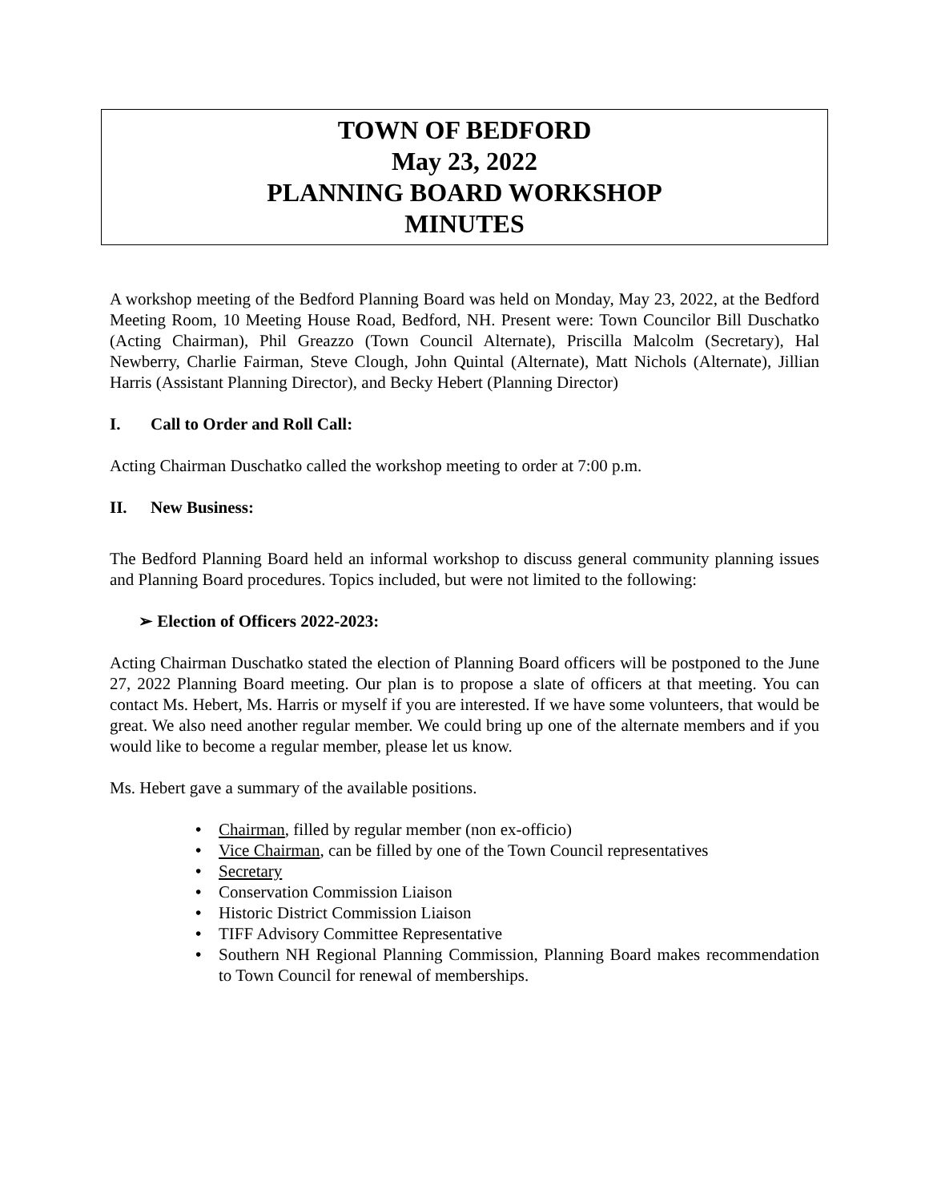TOWN OF BEDFORD
May 23, 2022
PLANNING BOARD WORKSHOP
MINUTES
A workshop meeting of the Bedford Planning Board was held on Monday, May 23, 2022, at the Bedford Meeting Room, 10 Meeting House Road, Bedford, NH. Present were: Town Councilor Bill Duschatko (Acting Chairman), Phil Greazzo (Town Council Alternate), Priscilla Malcolm (Secretary), Hal Newberry, Charlie Fairman, Steve Clough, John Quintal (Alternate), Matt Nichols (Alternate), Jillian Harris (Assistant Planning Director), and Becky Hebert (Planning Director)
I. Call to Order and Roll Call:
Acting Chairman Duschatko called the workshop meeting to order at 7:00 p.m.
II. New Business:
The Bedford Planning Board held an informal workshop to discuss general community planning issues and Planning Board procedures. Topics included, but were not limited to the following:
➢ Election of Officers 2022-2023:
Acting Chairman Duschatko stated the election of Planning Board officers will be postponed to the June 27, 2022 Planning Board meeting. Our plan is to propose a slate of officers at that meeting. You can contact Ms. Hebert, Ms. Harris or myself if you are interested. If we have some volunteers, that would be great. We also need another regular member. We could bring up one of the alternate members and if you would like to become a regular member, please let us know.
Ms. Hebert gave a summary of the available positions.
• Chairman, filled by regular member (non ex-officio)
• Vice Chairman, can be filled by one of the Town Council representatives
• Secretary
• Conservation Commission Liaison
• Historic District Commission Liaison
• TIFF Advisory Committee Representative
• Southern NH Regional Planning Commission, Planning Board makes recommendation to Town Council for renewal of memberships.